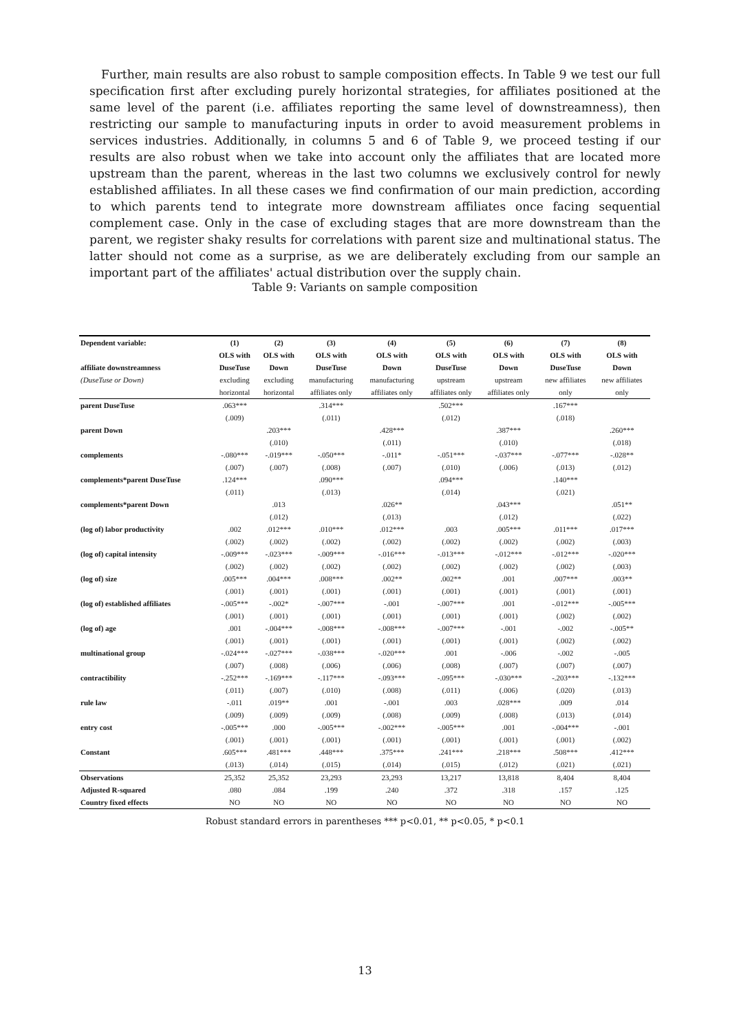Further, main results are also robust to sample composition effects. In Table 9 we test our full specification first after excluding purely horizontal strategies, for affiliates positioned at the same level of the parent (i.e. affiliates reporting the same level of downstreamness), then restricting our sample to manufacturing inputs in order to avoid measurement problems in services industries. Additionally, in columns 5 and 6 of Table 9, we proceed testing if our results are also robust when we take into account only the affiliates that are located more upstream than the parent, whereas in the last two columns we exclusively control for newly established affiliates. In all these cases we find confirmation of our main prediction, according to which parents tend to integrate more downstream affiliates once facing sequential complement case. Only in the case of excluding stages that are more downstream than the parent, we register shaky results for correlations with parent size and multinational status. The latter should not come as a surprise, as we are deliberately excluding from our sample an important part of the affiliates' actual distribution over the supply chain.
Table 9: Variants on sample composition
| Dependent variable: | (1) | (2) | (3) | (4) | (5) | (6) | (7) | (8) |
| --- | --- | --- | --- | --- | --- | --- | --- | --- |
| | OLS with | OLS with | OLS with | OLS with | OLS with | OLS with | OLS with | OLS with |
| affiliate downstreamness | DuseTuse | Down | DuseTuse | Down | DuseTuse | Down | DuseTuse | Down |
| (DuseTuse or Down) | excluding | excluding | manufacturing | manufacturing | upstream | upstream | new affiliates | new affiliates |
| | horizontal | horizontal | affiliates only | affiliates only | affiliates only | affiliates only | only | only |
| parent DuseTuse | .063*** | | .314*** | | .502*** | | .167*** | |
| | (.009) | | (.011) | | (.012) | | (.018) | |
| parent Down | | .203*** | | .428*** | | .387*** | | .260*** |
| | | (.010) | | (.011) | | (.010) | | (.018) |
| complements | -.080*** | -.019*** | -.050*** | -.011* | -.051*** | -.037*** | -.077*** | -.028** |
| | (.007) | (.007) | (.008) | (.007) | (.010) | (.006) | (.013) | (.012) |
| complements*parent DuseTuse | .124*** | | .090*** | | .094*** | | .140*** | |
| | (.011) | | (.013) | | (.014) | | (.021) | |
| complements*parent Down | | .013 | | .026** | | .043*** | | .051** |
| | | (.012) | | (.013) | | (.012) | | (.022) |
| (log of) labor productivity | .002 | .012*** | .010*** | .012*** | .003 | .005*** | .011*** | .017*** |
| | (.002) | (.002) | (.002) | (.002) | (.002) | (.002) | (.002) | (.003) |
| (log of) capital intensity | -.009*** | -.023*** | -.009*** | -.016*** | -.013*** | -.012*** | -.012*** | -.020*** |
| | (.002) | (.002) | (.002) | (.002) | (.002) | (.002) | (.002) | (.003) |
| (log of) size | .005*** | .004*** | .008*** | .002** | .002** | .001 | .007*** | .003** |
| | (.001) | (.001) | (.001) | (.001) | (.001) | (.001) | (.001) | (.001) |
| (log of) established affiliates | -.005*** | -.002* | -.007*** | -.001 | -.007*** | .001 | -.012*** | -.005*** |
| | (.001) | (.001) | (.001) | (.001) | (.001) | (.001) | (.002) | (.002) |
| (log of) age | .001 | -.004*** | -.008*** | -.008*** | -.007*** | -.001 | -.002 | -.005** |
| | (.001) | (.001) | (.001) | (.001) | (.001) | (.001) | (.002) | (.002) |
| multinational group | -.024*** | -.027*** | -.038*** | -.020*** | .001 | -.006 | -.002 | -.005 |
| | (.007) | (.008) | (.006) | (.006) | (.008) | (.007) | (.007) | (.007) |
| contractibility | -.252*** | -.169*** | -.117*** | -.093*** | -.095*** | -.030*** | -.203*** | -.132*** |
| | (.011) | (.007) | (.010) | (.008) | (.011) | (.006) | (.020) | (.013) |
| rule law | -.011 | .019** | .001 | -.001 | .003 | .028*** | .009 | .014 |
| | (.009) | (.009) | (.009) | (.008) | (.009) | (.008) | (.013) | (.014) |
| entry cost | -.005*** | .000 | -.005*** | -.002*** | -.005*** | .001 | -.004*** | -.001 |
| | (.001) | (.001) | (.001) | (.001) | (.001) | (.001) | (.001) | (.002) |
| Constant | .605*** | .481*** | .448*** | .375*** | .241*** | .218*** | .508*** | .412*** |
| | (.013) | (.014) | (.015) | (.014) | (.015) | (.012) | (.021) | (.021) |
| Observations | 25,352 | 25,352 | 23,293 | 23,293 | 13,217 | 13,818 | 8,404 | 8,404 |
| Adjusted R-squared | .080 | .084 | .199 | .240 | .372 | .318 | .157 | .125 |
| Country fixed effects | NO | NO | NO | NO | NO | NO | NO | NO |
Robust standard errors in parentheses *** p<0.01, ** p<0.05, * p<0.1
13